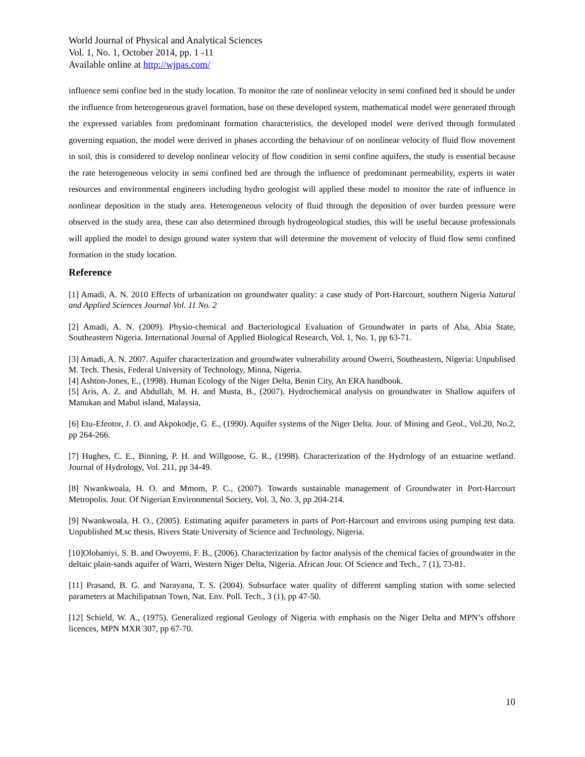World Journal of Physical and Analytical Sciences
Vol. 1, No. 1, October 2014, pp. 1 -11
Available online at http://wjpas.com/
influence semi confine bed in the study location. To monitor the rate of nonlinear velocity in semi confined bed it should be under the influence from heterogeneous gravel formation, base on these developed system, mathematical model were generated through the expressed variables from predominant formation characteristics, the developed model were derived through formulated governing equation, the model were derived in phases according the behaviour of on nonlinear velocity of fluid flow movement in soil, this is considered to develop nonlinear velocity of flow condition in semi confine aquifers, the study is essential because the rate heterogeneous velocity in semi confined bed are through the influence of predominant permeability, experts in water resources and environmental engineers including hydro geologist will applied these model to monitor the rate of influence in nonlinear deposition in the study area. Heterogeneous velocity of fluid through the deposition of over burden pressure were observed in the study area, these can also determined through hydrogeological studies, this will be useful because professionals will applied the model to design ground water system that will determine the movement of velocity of fluid flow semi confined formation in the study location.
Reference
[1] Amadi, A. N. 2010 Effects of urbanization on groundwater quality: a case study of Port-Harcourt, southern Nigeria Natural and Applied Sciences Journal Vol. 11 No. 2
[2] Amadi, A. N. (2009). Physio-chemical and Bacteriological Evaluation of Groundwater in parts of Aba, Abia State, Southeastern Nigeria. International Journal of Applied Biological Research, Vol. 1, No. 1, pp 63-71.
[3] Amadi, A. N. 2007. Aquifer characterization and groundwater vulnerability around Owerri, Southeastern, Nigeria: Unpublised M. Tech. Thesis, Federal University of Technology, Minna, Nigeria.
[4] Ashton-Jones, E., (1998). Human Ecology of the Niger Delta, Benin City, An ERA handbook.
[5] Aris, A. Z. and Abdullah, M. H. and Musta, B., (2007). Hydrochemical analysis on groundwater in Shallow aquifers of Manukan and Mabul island, Malaysia,
[6] Etu-Efeotor, J. O. and Akpokodje, G. E., (1990). Aquifer systems of the Niger Delta. Jour. of Mining and Geol., Vol.20, No.2, pp 264-266.
[7] Hughes, C. E., Binning, P. H. and Willgoose, G. R., (1998). Characterization of the Hydrology of an estuarine wetland. Journal of Hydrology, Vol. 211, pp 34-49.
[8] Nwankwoala, H. O. and Mmom, P. C., (2007). Towards sustainable management of Groundwater in Port-Harcourt Metropolis. Jour. Of Nigerian Environmental Society, Vol. 3, No. 3, pp 204-214.
[9] Nwankwoala, H. O., (2005). Estimating aquifer parameters in parts of Port-Harcourt and environs using pumping test data. Unpublished M.sc thesis, Rivers State University of Science and Technology, Nigeria.
[10]Olobaniyi, S. B. and Owoyemi, F. B., (2006). Characterization by factor analysis of the chemical facies of groundwater in the deltaic plain-sands aquifer of Warri, Western Niger Delta, Nigeria. African Jour. Of Science and Tech., 7 (1), 73-81.
[11] Prasand, B. G. and Narayana, T. S. (2004). Subsurface water quality of different sampling station with some selected parameters at Machilipatnan Town, Nat. Env. Poll. Tech., 3 (1), pp 47-50.
[12] Schield, W. A., (1975). Generalized regional Geology of Nigeria with emphasis on the Niger Delta and MPN’s offshore licences, MPN MXR 307, pp 67-70.
10